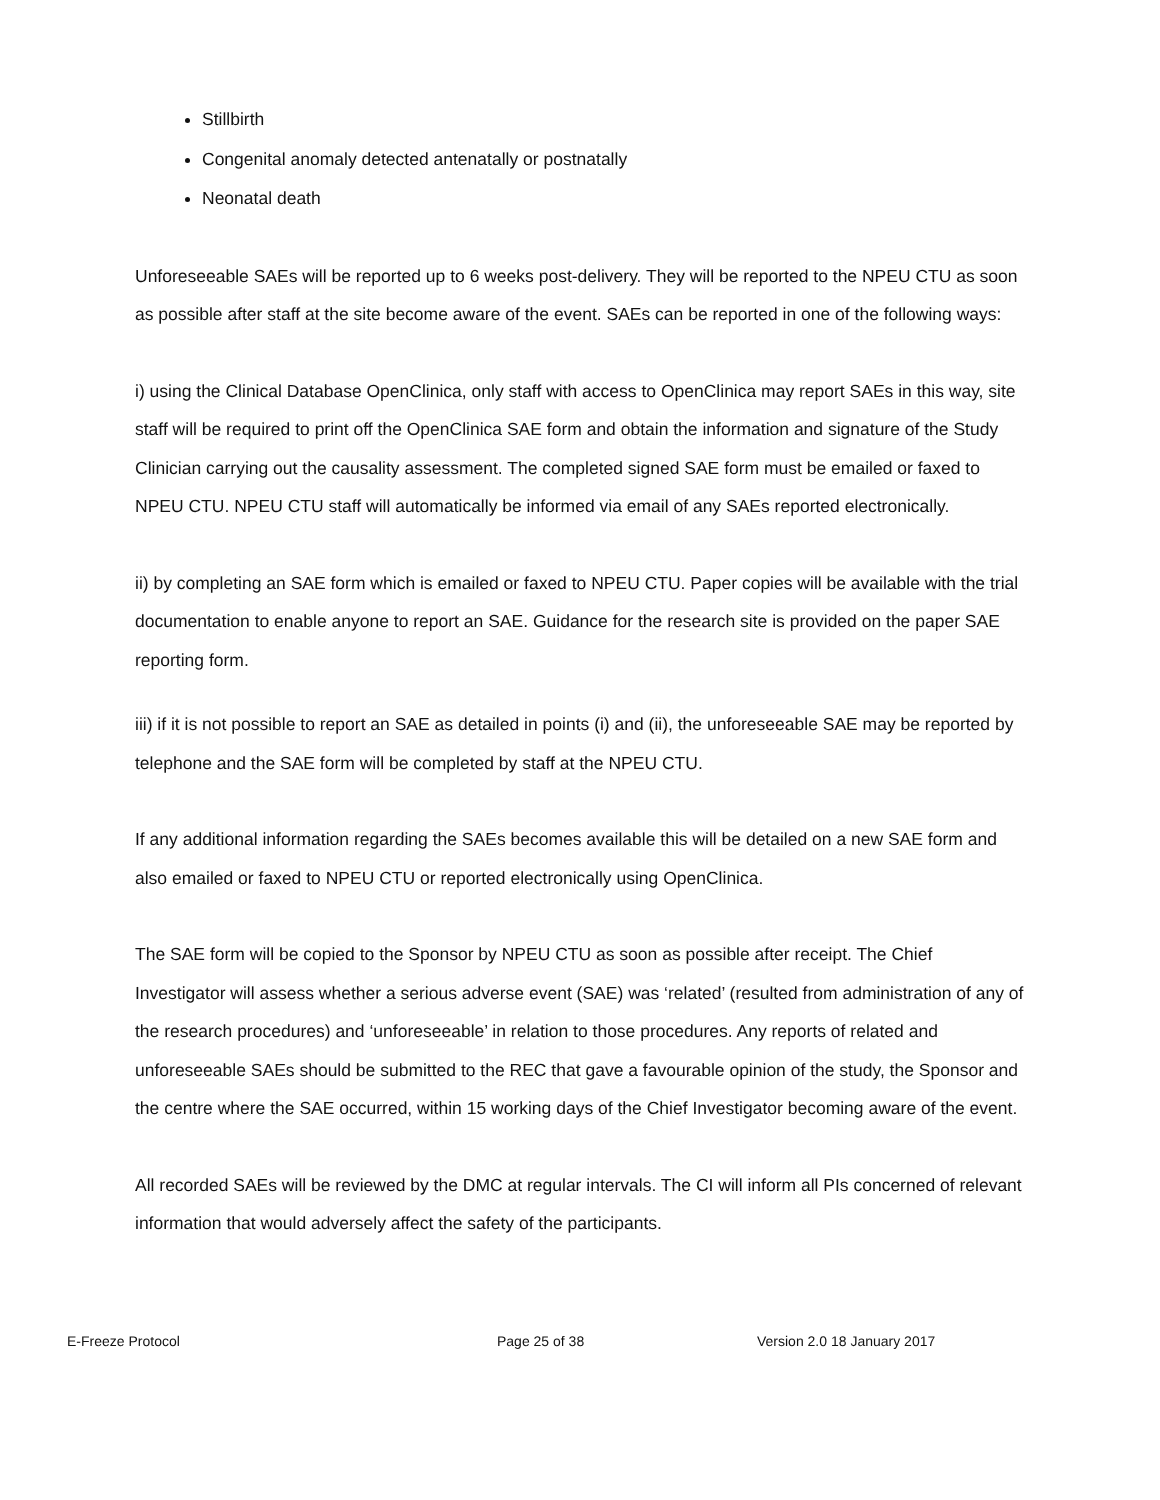Stillbirth
Congenital anomaly detected antenatally or postnatally
Neonatal death
Unforeseeable SAEs will be reported up to 6 weeks post-delivery. They will be reported to the NPEU CTU as soon as possible after staff at the site become aware of the event. SAEs can be reported in one of the following ways:
i) using the Clinical Database OpenClinica, only staff with access to OpenClinica may report SAEs in this way, site staff will be required to print off the OpenClinica SAE form and obtain the information and signature of the Study Clinician carrying out the causality assessment. The completed signed SAE form must be emailed or faxed to NPEU CTU. NPEU CTU staff will automatically be informed via email of any SAEs reported electronically.
ii) by completing an SAE form which is emailed or faxed to NPEU CTU. Paper copies will be available with the trial documentation to enable anyone to report an SAE. Guidance for the research site is provided on the paper SAE reporting form.
iii) if it is not possible to report an SAE as detailed in points (i) and (ii), the unforeseeable SAE may be reported by telephone and the SAE form will be completed by staff at the NPEU CTU.
If any additional information regarding the SAEs becomes available this will be detailed on a new SAE form and also emailed or faxed to NPEU CTU or reported electronically using OpenClinica.
The SAE form will be copied to the Sponsor by NPEU CTU as soon as possible after receipt. The Chief Investigator will assess whether a serious adverse event (SAE) was ‘related’ (resulted from administration of any of the research procedures) and ‘unforeseeable’ in relation to those procedures. Any reports of related and unforeseeable SAEs should be submitted to the REC that gave a favourable opinion of the study, the Sponsor and the centre where the SAE occurred, within 15 working days of the Chief Investigator becoming aware of the event.
All recorded SAEs will be reviewed by the DMC at regular intervals. The CI will inform all PIs concerned of relevant information that would adversely affect the safety of the participants.
E-Freeze Protocol Page 25 of 38 Version 2.0 18 January 2017